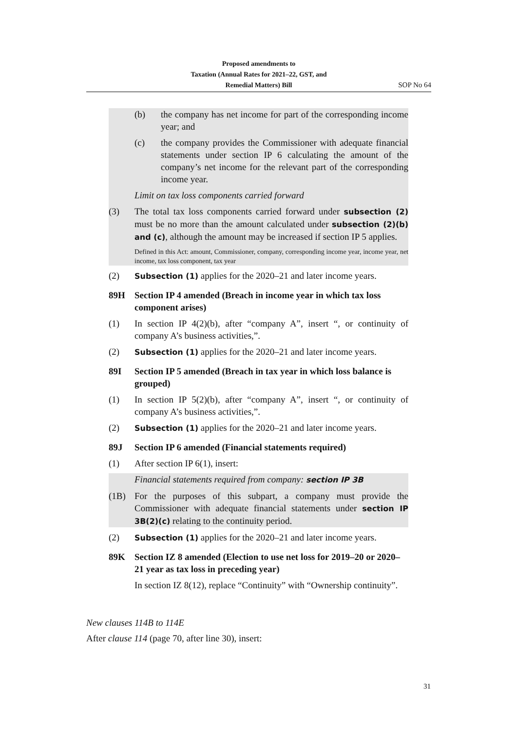Proposed amendments to
Taxation (Annual Rates for 2021–22, GST, and
Remedial Matters) Bill
SOP No 64
(b) the company has net income for part of the corresponding income year; and
(c) the company provides the Commissioner with adequate financial statements under section IP 6 calculating the amount of the company’s net income for the relevant part of the corresponding income year.
Limit on tax loss components carried forward
(3) The total tax loss components carried forward under subsection (2) must be no more than the amount calculated under subsection (2)(b) and (c), although the amount may be increased if section IP 5 applies.
Defined in this Act: amount, Commissioner, company, corresponding income year, income year, net income, tax loss component, tax year
(2) Subsection (1) applies for the 2020–21 and later income years.
89H Section IP 4 amended (Breach in income year in which tax loss component arises)
(1) In section IP 4(2)(b), after “company A”, insert “, or continuity of company A’s business activities,”.
(2) Subsection (1) applies for the 2020–21 and later income years.
89I Section IP 5 amended (Breach in tax year in which loss balance is grouped)
(1) In section IP 5(2)(b), after “company A”, insert “, or continuity of company A’s business activities,”.
(2) Subsection (1) applies for the 2020–21 and later income years.
89J Section IP 6 amended (Financial statements required)
(1) After section IP 6(1), insert:
Financial statements required from company: section IP 3B
(1B) For the purposes of this subpart, a company must provide the Commissioner with adequate financial statements under section IP 3B(2)(c) relating to the continuity period.
(2) Subsection (1) applies for the 2020–21 and later income years.
89K Section IZ 8 amended (Election to use net loss for 2019–20 or 2020–21 year as tax loss in preceding year)
In section IZ 8(12), replace “Continuity” with “Ownership continuity”.
New clauses 114B to 114E
After clause 114 (page 70, after line 30), insert:
31